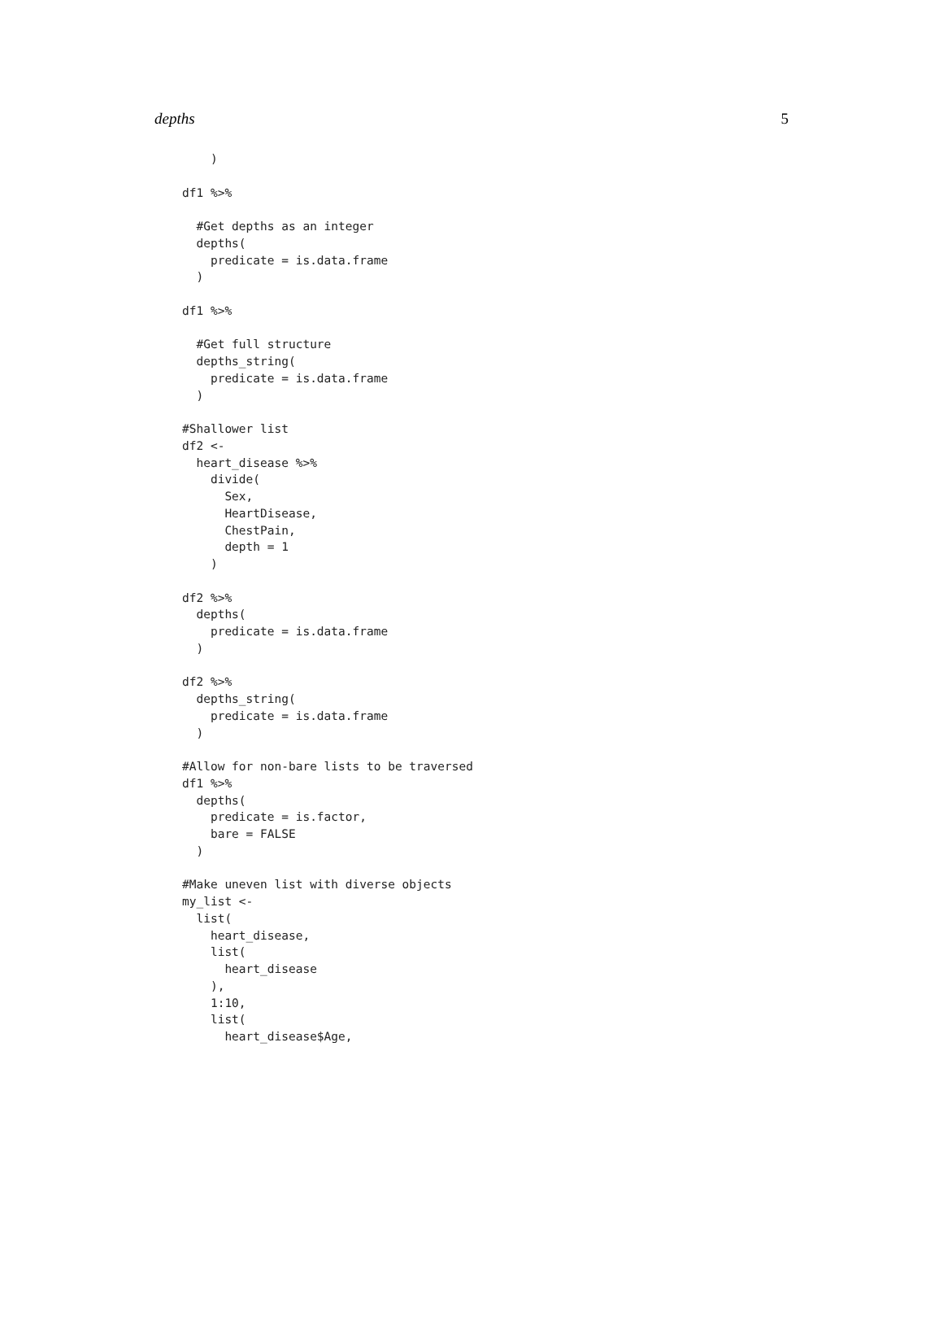depths 5
    )

df1 %>%

  #Get depths as an integer
  depths(
    predicate = is.data.frame
  )

df1 %>%

  #Get full structure
  depths_string(
    predicate = is.data.frame
  )

#Shallower list
df2 <-
  heart_disease %>%
    divide(
      Sex,
      HeartDisease,
      ChestPain,
      depth = 1
    )

df2 %>%
  depths(
    predicate = is.data.frame
  )

df2 %>%
  depths_string(
    predicate = is.data.frame
  )

#Allow for non-bare lists to be traversed
df1 %>%
  depths(
    predicate = is.factor,
    bare = FALSE
  )

#Make uneven list with diverse objects
my_list <-
  list(
    heart_disease,
    list(
      heart_disease
    ),
    1:10,
    list(
      heart_disease$Age,